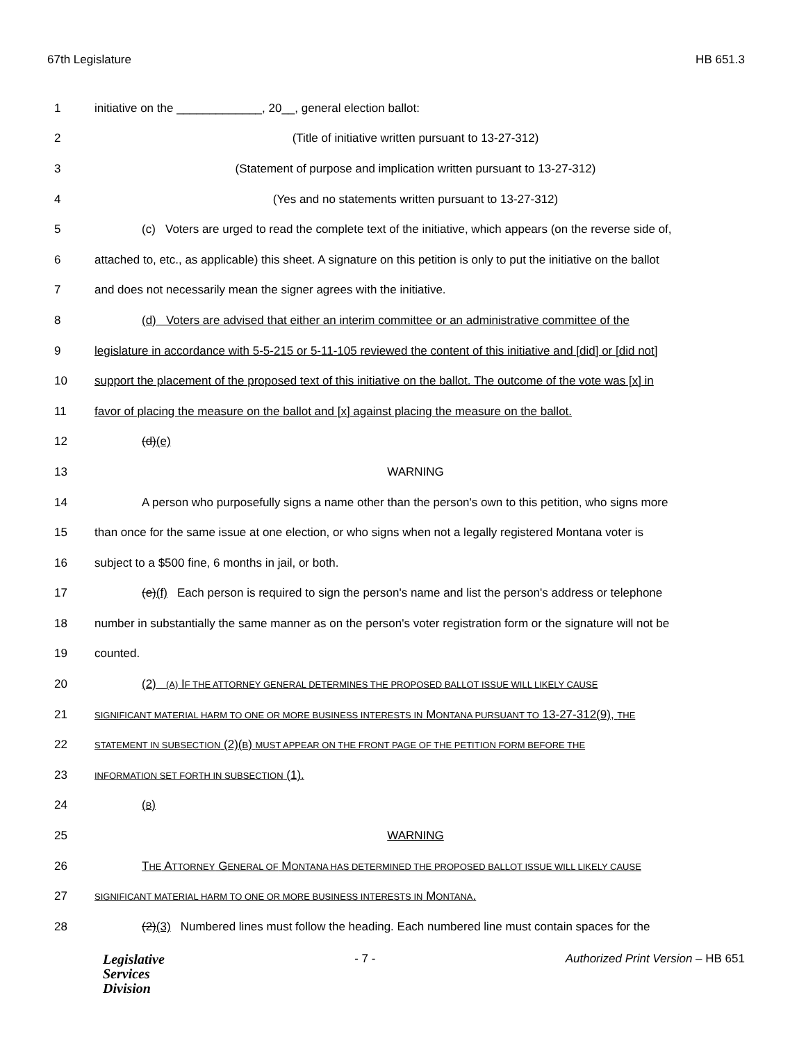67th Legislature HB 651.3
1 initiative on the _____________, 20__, general election ballot:
2 (Title of initiative written pursuant to 13-27-312)
3 (Statement of purpose and implication written pursuant to 13-27-312)
4 (Yes and no statements written pursuant to 13-27-312)
5 (c) Voters are urged to read the complete text of the initiative, which appears (on the reverse side of,
6 attached to, etc., as applicable) this sheet. A signature on this petition is only to put the initiative on the ballot
7 and does not necessarily mean the signer agrees with the initiative.
8 (d) Voters are advised that either an interim committee or an administrative committee of the
9 legislature in accordance with 5-5-215 or 5-11-105 reviewed the content of this initiative and [did] or [did not]
10 support the placement of the proposed text of this initiative on the ballot. The outcome of the vote was [x] in
11 favor of placing the measure on the ballot and [x] against placing the measure on the ballot.
12 (d)(e)
13 WARNING
14 A person who purposefully signs a name other than the person's own to this petition, who signs more
15 than once for the same issue at one election, or who signs when not a legally registered Montana voter is
16 subject to a $500 fine, 6 months in jail, or both.
17 (e)(f) Each person is required to sign the person's name and list the person's address or telephone
18 number in substantially the same manner as on the person's voter registration form or the signature will not be
19 counted.
20 (2) (A) IF THE ATTORNEY GENERAL DETERMINES THE PROPOSED BALLOT ISSUE WILL LIKELY CAUSE
21 SIGNIFICANT MATERIAL HARM TO ONE OR MORE BUSINESS INTERESTS IN MONTANA PURSUANT TO 13-27-312(9), THE
22 STATEMENT IN SUBSECTION (2)(B) MUST APPEAR ON THE FRONT PAGE OF THE PETITION FORM BEFORE THE
23 INFORMATION SET FORTH IN SUBSECTION (1).
24 (B)
25 WARNING
26 THE ATTORNEY GENERAL OF MONTANA HAS DETERMINED THE PROPOSED BALLOT ISSUE WILL LIKELY CAUSE
27 SIGNIFICANT MATERIAL HARM TO ONE OR MORE BUSINESS INTERESTS IN MONTANA.
28 (2)(3) Numbered lines must follow the heading. Each numbered line must contain spaces for the
Legislative
Services
Division
- 7 - Authorized Print Version – HB 651